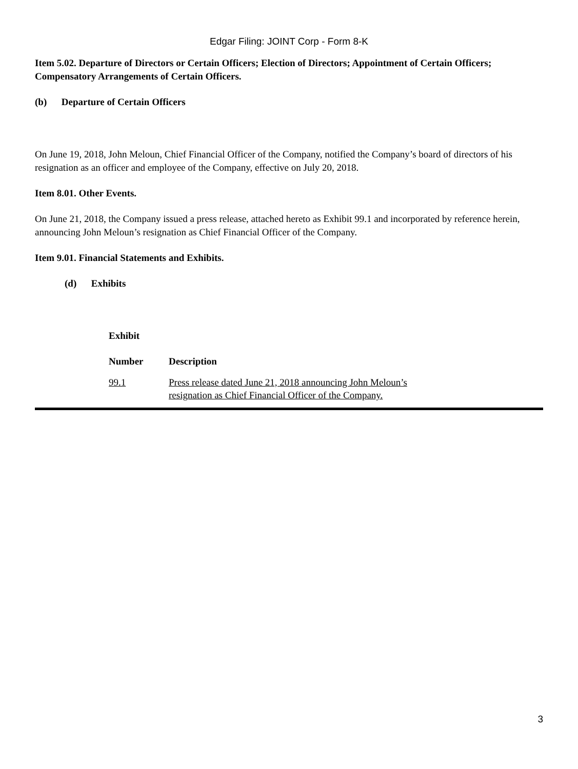Edgar Filing: JOINT Corp - Form 8-K
Item 5.02. Departure of Directors or Certain Officers; Election of Directors; Appointment of Certain Officers; Compensatory Arrangements of Certain Officers.
(b) Departure of Certain Officers
On June 19, 2018, John Meloun, Chief Financial Officer of the Company, notified the Company’s board of directors of his resignation as an officer and employee of the Company, effective on July 20, 2018.
Item 8.01. Other Events.
On June 21, 2018, the Company issued a press release, attached hereto as Exhibit 99.1 and incorporated by reference herein, announcing John Meloun’s resignation as Chief Financial Officer of the Company.
Item 9.01. Financial Statements and Exhibits.
(d) Exhibits
| Exhibit | |
| --- | --- |
| Number | Description |
| 99.1 | Press release dated June 21, 2018 announcing John Meloun’s resignation as Chief Financial Officer of the Company. |
3